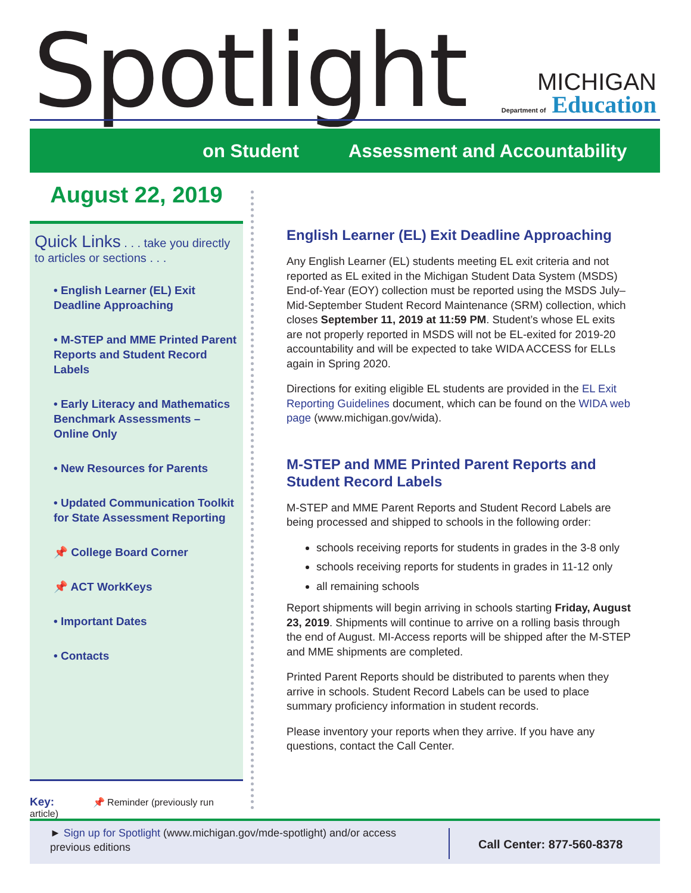Spotlight
MICHIGAN
Department of Education
on Student Assessment and Accountability
August 22, 2019
Quick Links . . . take you directly to articles or sections . . .
• English Learner (EL) Exit Deadline Approaching
• M-STEP and MME Printed Parent Reports and Student Record Labels
• Early Literacy and Mathematics Benchmark Assessments – Online Only
• New Resources for Parents
• Updated Communication Toolkit for State Assessment Reporting
📌 College Board Corner
📌 ACT WorkKeys
• Important Dates
• Contacts
Key: 📌 Reminder (previously run article)
English Learner (EL) Exit Deadline Approaching
Any English Learner (EL) students meeting EL exit criteria and not reported as EL exited in the Michigan Student Data System (MSDS) End-of-Year (EOY) collection must be reported using the MSDS July–Mid-September Student Record Maintenance (SRM) collection, which closes September 11, 2019 at 11:59 PM. Student’s whose EL exits are not properly reported in MSDS will not be EL-exited for 2019-20 accountability and will be expected to take WIDA ACCESS for ELLs again in Spring 2020.
Directions for exiting eligible EL students are provided in the EL Exit Reporting Guidelines document, which can be found on the WIDA web page (www.michigan.gov/wida).
M-STEP and MME Printed Parent Reports and Student Record Labels
M-STEP and MME Parent Reports and Student Record Labels are being processed and shipped to schools in the following order:
schools receiving reports for students in grades in the 3-8 only
schools receiving reports for students in grades in 11-12 only
all remaining schools
Report shipments will begin arriving in schools starting Friday, August 23, 2019. Shipments will continue to arrive on a rolling basis through the end of August. MI-Access reports will be shipped after the M-STEP and MME shipments are completed.
Printed Parent Reports should be distributed to parents when they arrive in schools. Student Record Labels can be used to place summary proficiency information in student records.
Please inventory your reports when they arrive. If you have any questions, contact the Call Center.
► Sign up for Spotlight (www.michigan.gov/mde-spotlight) and/or access previous editions
Call Center: 877-560-8378